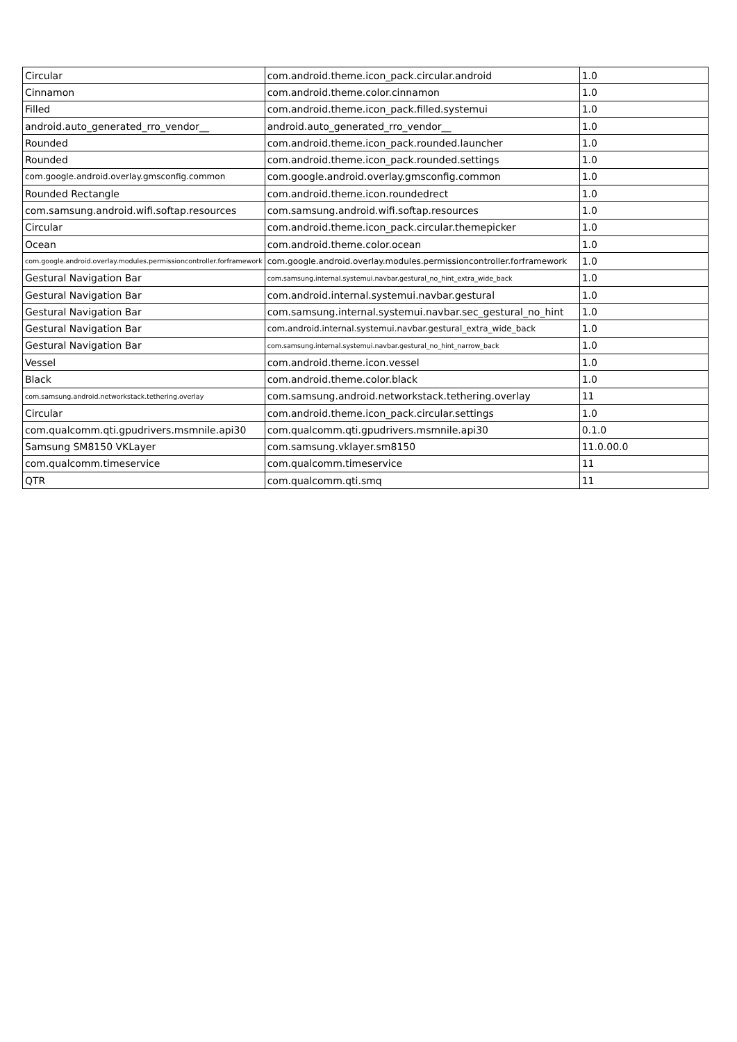| Circular | com.android.theme.icon_pack.circular.android | 1.0 |
| Cinnamon | com.android.theme.color.cinnamon | 1.0 |
| Filled | com.android.theme.icon_pack.filled.systemui | 1.0 |
| android.auto_generated_rro_vendor__ | android.auto_generated_rro_vendor__ | 1.0 |
| Rounded | com.android.theme.icon_pack.rounded.launcher | 1.0 |
| Rounded | com.android.theme.icon_pack.rounded.settings | 1.0 |
| com.google.android.overlay.gmsconfig.common | com.google.android.overlay.gmsconfig.common | 1.0 |
| Rounded Rectangle | com.android.theme.icon.roundedrect | 1.0 |
| com.samsung.android.wifi.softap.resources | com.samsung.android.wifi.softap.resources | 1.0 |
| Circular | com.android.theme.icon_pack.circular.themepicker | 1.0 |
| Ocean | com.android.theme.color.ocean | 1.0 |
| com.google.android.overlay.modules.permissioncontroller.forframework | com.google.android.overlay.modules.permissioncontroller.forframework | 1.0 |
| Gestural Navigation Bar | com.samsung.internal.systemui.navbar.gestural_no_hint_extra_wide_back | 1.0 |
| Gestural Navigation Bar | com.android.internal.systemui.navbar.gestural | 1.0 |
| Gestural Navigation Bar | com.samsung.internal.systemui.navbar.sec_gestural_no_hint | 1.0 |
| Gestural Navigation Bar | com.android.internal.systemui.navbar.gestural_extra_wide_back | 1.0 |
| Gestural Navigation Bar | com.samsung.internal.systemui.navbar.gestural_no_hint_narrow_back | 1.0 |
| Vessel | com.android.theme.icon.vessel | 1.0 |
| Black | com.android.theme.color.black | 1.0 |
| com.samsung.android.networkstack.tethering.overlay | com.samsung.android.networkstack.tethering.overlay | 11 |
| Circular | com.android.theme.icon_pack.circular.settings | 1.0 |
| com.qualcomm.qti.gpudrivers.msmnile.api30 | com.qualcomm.qti.gpudrivers.msmnile.api30 | 0.1.0 |
| Samsung SM8150 VKLayer | com.samsung.vklayer.sm8150 | 11.0.00.0 |
| com.qualcomm.timeservice | com.qualcomm.timeservice | 11 |
| QTR | com.qualcomm.qti.smq | 11 |